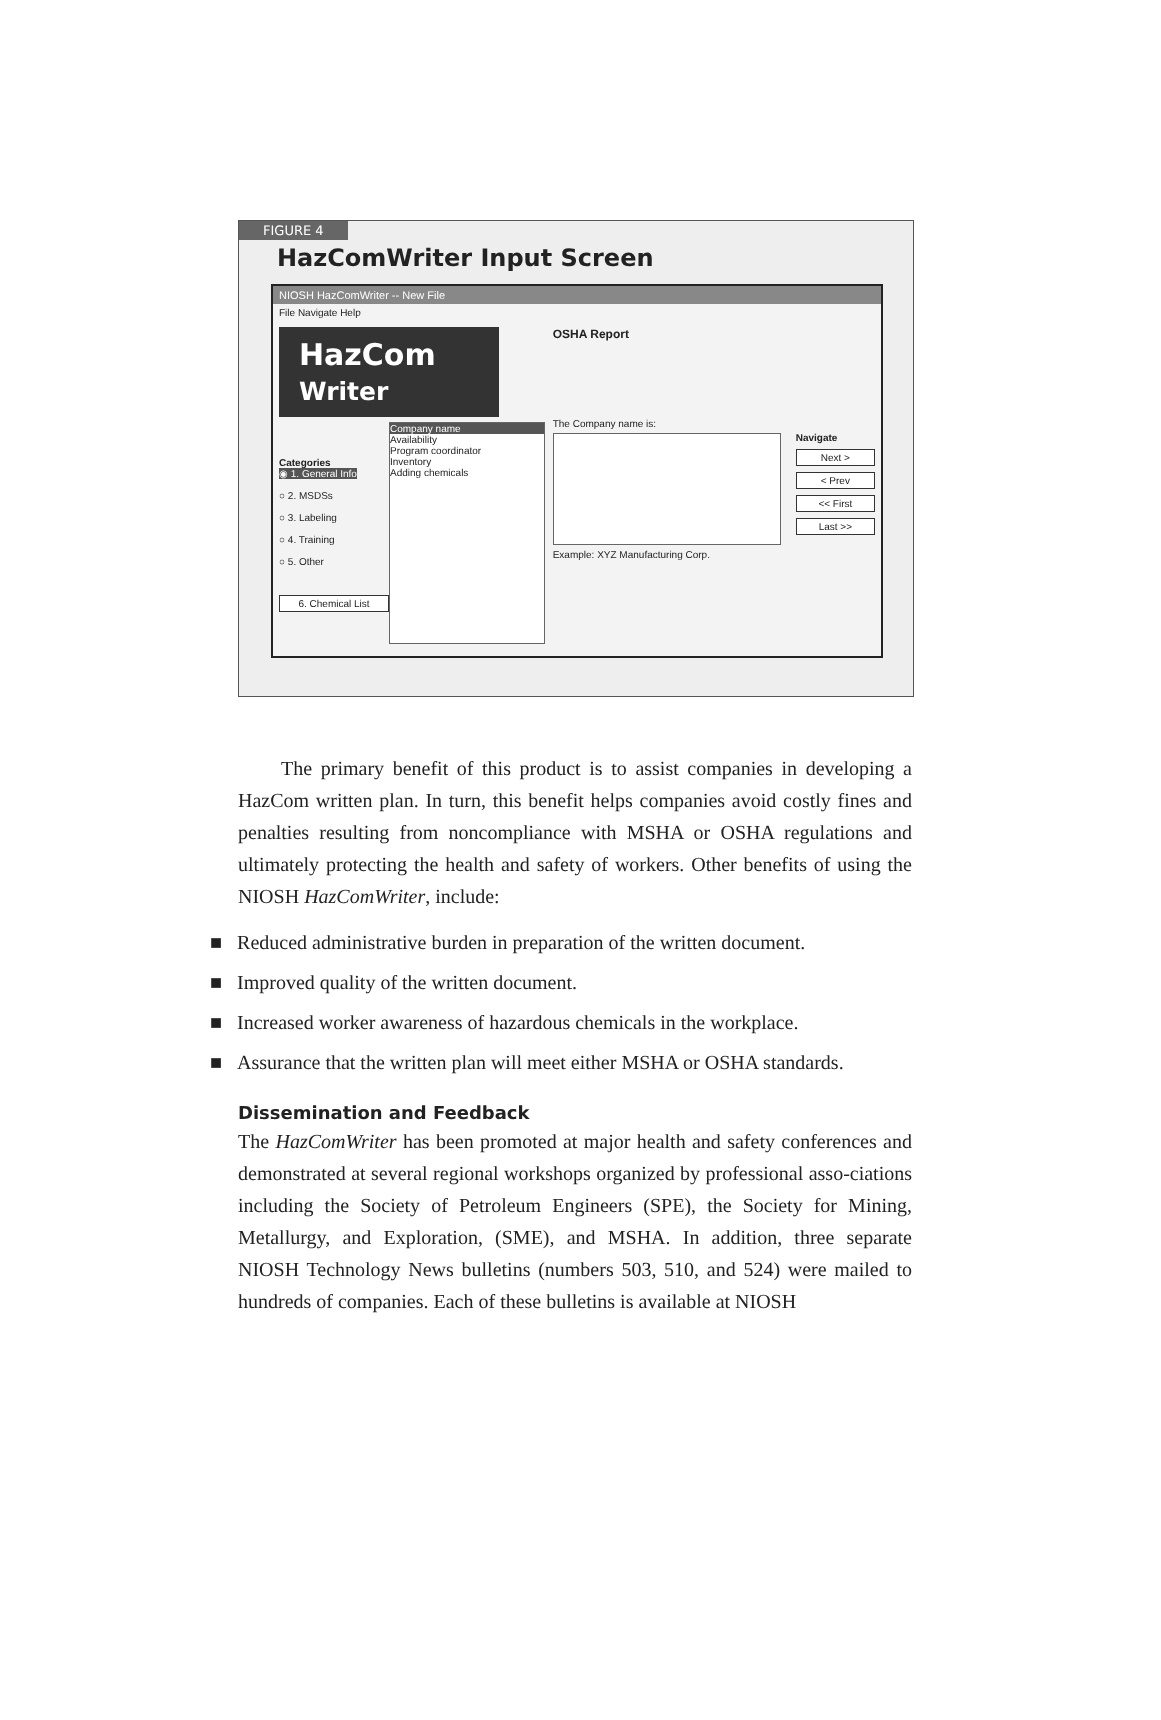FIGURE 4
HazComWriter Input Screen
NIOSH HazComWriter -- New File
File Navigate Help
HazCom Writer
Categories
◉ 1. General Info
○ 2. MSDSs
○ 3. Labeling
○ 4. Training
○ 5. Other
6. Chemical List
Company name
Availability
Program coordinator
Inventory
Adding chemicals
OSHA Report
The Company name is:
Example: XYZ Manufacturing Corp.
Navigate
Next >
< Prev
<< First
Last >>
The primary benefit of this product is to assist companies in developing a HazCom written plan. In turn, this benefit helps companies avoid costly fines and penalties resulting from noncompliance with MSHA or OSHA regulations and ultimately protecting the health and safety of workers. Other benefits of using the NIOSH HazComWriter, include:
■ Reduced administrative burden in preparation of the written document.
■ Improved quality of the written document.
■ Increased worker awareness of hazardous chemicals in the workplace.
■ Assurance that the written plan will meet either MSHA or OSHA standards.
Dissemination and Feedback
The HazComWriter has been promoted at major health and safety conferences and demonstrated at several regional workshops organized by professional asso-ciations including the Society of Petroleum Engineers (SPE), the Society for Mining, Metallurgy, and Exploration, (SME), and MSHA. In addition, three separate NIOSH Technology News bulletins (numbers 503, 510, and 524) were mailed to hundreds of companies. Each of these bulletins is available at NIOSH